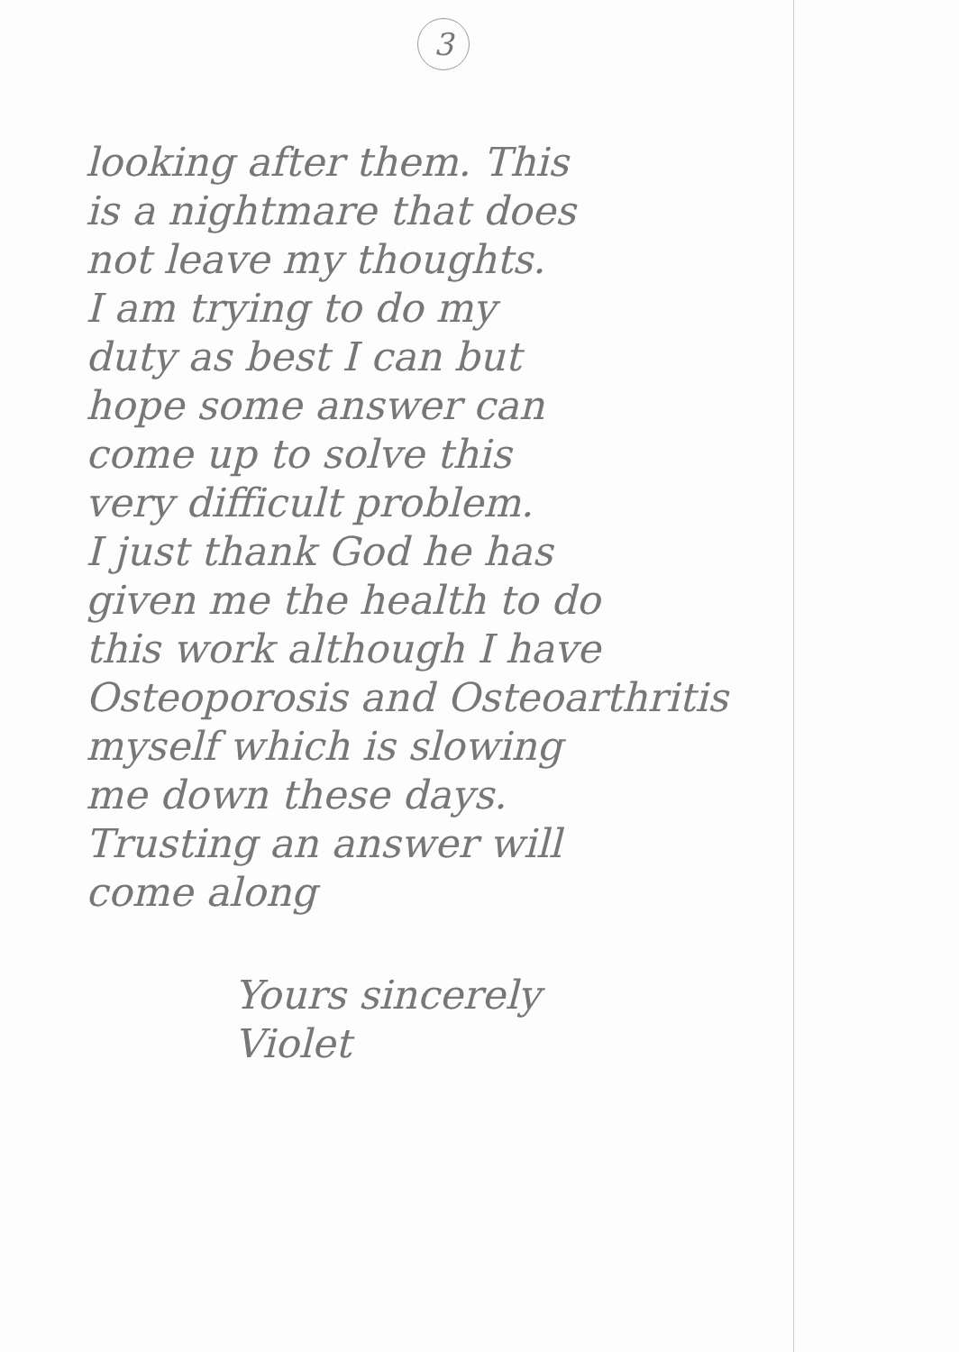3
looking after them. This
is a nightmare that does
not leave my thoughts.
I am trying to do my
duty as best I can but
hope some answer can
come up to solve this
very difficult problem.
I just thank God he has
given me the health to do
this work although I have
Osteoporosis and Osteoarthritis
myself which is slowing
me down these days.
Trusting an answer will
come along
Yours sincerely
Violet